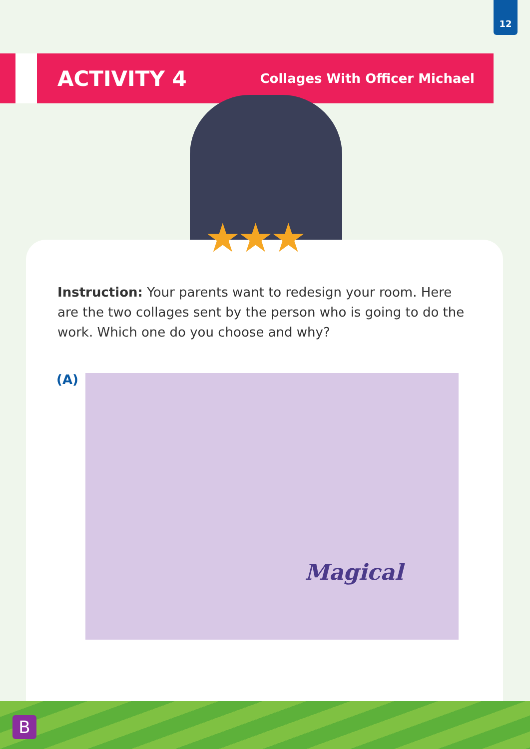12
ACTIVITY 4
Collages With Officer Michael
★★★
Instruction: Your parents want to redesign your room. Here are the two collages sent by the person who is going to do the work. Which one do you choose and why?
(A)
Magical
B